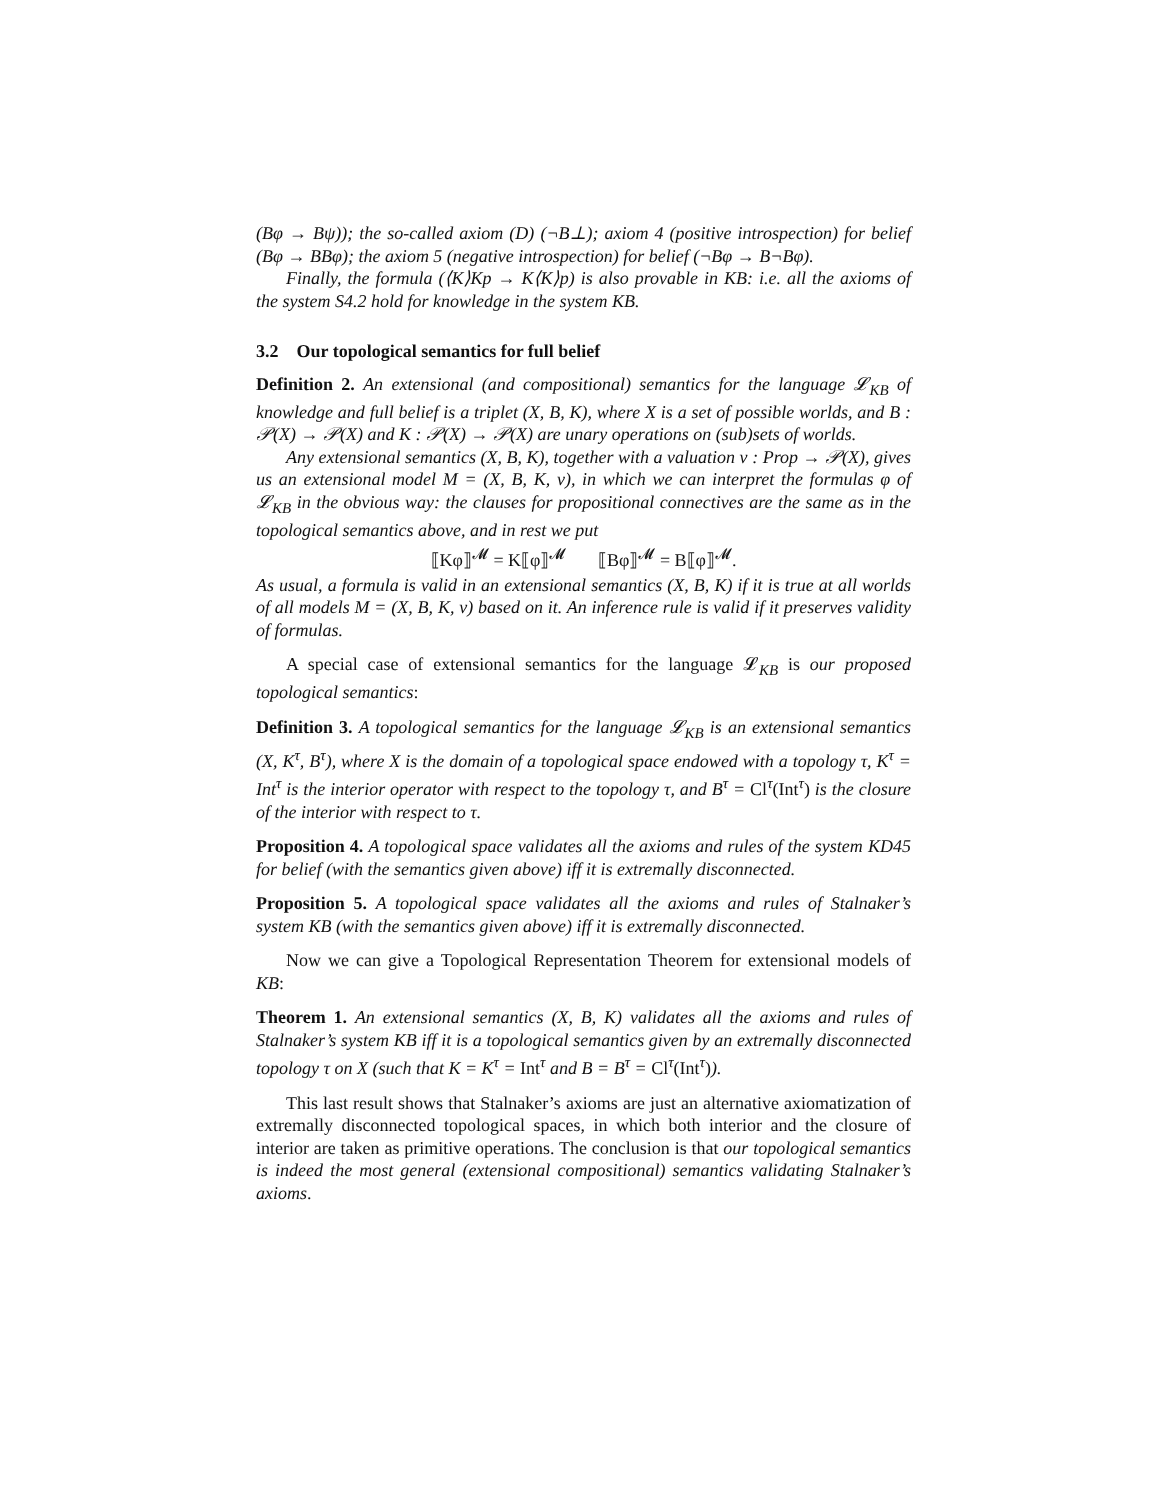(Bφ → Bψ)); the so-called axiom (D) (¬B⊥); axiom 4 (positive introspection) for belief (Bφ → BBφ); the axiom 5 (negative introspection) for belief (¬Bφ → B¬Bφ).
Finally, the formula (⟨K⟩Kp → K⟨K⟩p) is also provable in KB: i.e. all the axioms of the system S4.2 hold for knowledge in the system KB.
3.2 Our topological semantics for full belief
Definition 2. An extensional (and compositional) semantics for the language 𝓛<sub>KB</sub> of knowledge and full belief is a triplet (X, B, K), where X is a set of possible worlds, and B : 𝒫(X) → 𝒫(X) and K : 𝒫(X) → 𝒫(X) are unary operations on (sub)sets of worlds.
Any extensional semantics (X, B, K), together with a valuation ν : Prop → 𝒫(X), gives us an extensional model M = (X, B, K, ν), in which we can interpret the formulas φ of 𝓛<sub>KB</sub> in the obvious way: the clauses for propositional connectives are the same as in the topological semantics above, and in rest we put
⟦Kφ⟧<sup>𝓜</sup> = K⟦φ⟧<sup>𝓜</sup> ⟦Bφ⟧<sup>𝓜</sup> = B⟦φ⟧<sup>𝓜</sup>.
As usual, a formula is valid in an extensional semantics (X, B, K) if it is true at all worlds of all models M = (X, B, K, ν) based on it. An inference rule is valid if it preserves validity of formulas.
A special case of extensional semantics for the language 𝓛<sub>KB</sub> is our proposed topological semantics:
Definition 3. A topological semantics for the language 𝓛<sub>KB</sub> is an extensional semantics (X, K<sup>τ</sup>, B<sup>τ</sup>), where X is the domain of a topological space endowed with a topology τ, K<sup>τ</sup> = Int<sup>τ</sup> is the interior operator with respect to the topology τ, and B<sup>τ</sup> = Cl<sup>τ</sup>(Int<sup>τ</sup>) is the closure of the interior with respect to τ.
Proposition 4. A topological space validates all the axioms and rules of the system KD45 for belief (with the semantics given above) iff it is extremally disconnected.
Proposition 5. A topological space validates all the axioms and rules of Stalnaker’s system KB (with the semantics given above) iff it is extremally disconnected.
Now we can give a Topological Representation Theorem for extensional models of KB:
Theorem 1. An extensional semantics (X, B, K) validates all the axioms and rules of Stalnaker’s system KB iff it is a topological semantics given by an extremally disconnected topology τ on X (such that K = K<sup>τ</sup> = Int<sup>τ</sup> and B = B<sup>τ</sup> = Cl<sup>τ</sup>(Int<sup>τ</sup>)).
This last result shows that Stalnaker’s axioms are just an alternative axiomatization of extremally disconnected topological spaces, in which both interior and the closure of interior are taken as primitive operations. The conclusion is that our topological semantics is indeed the most general (extensional compositional) semantics validating Stalnaker’s axioms.